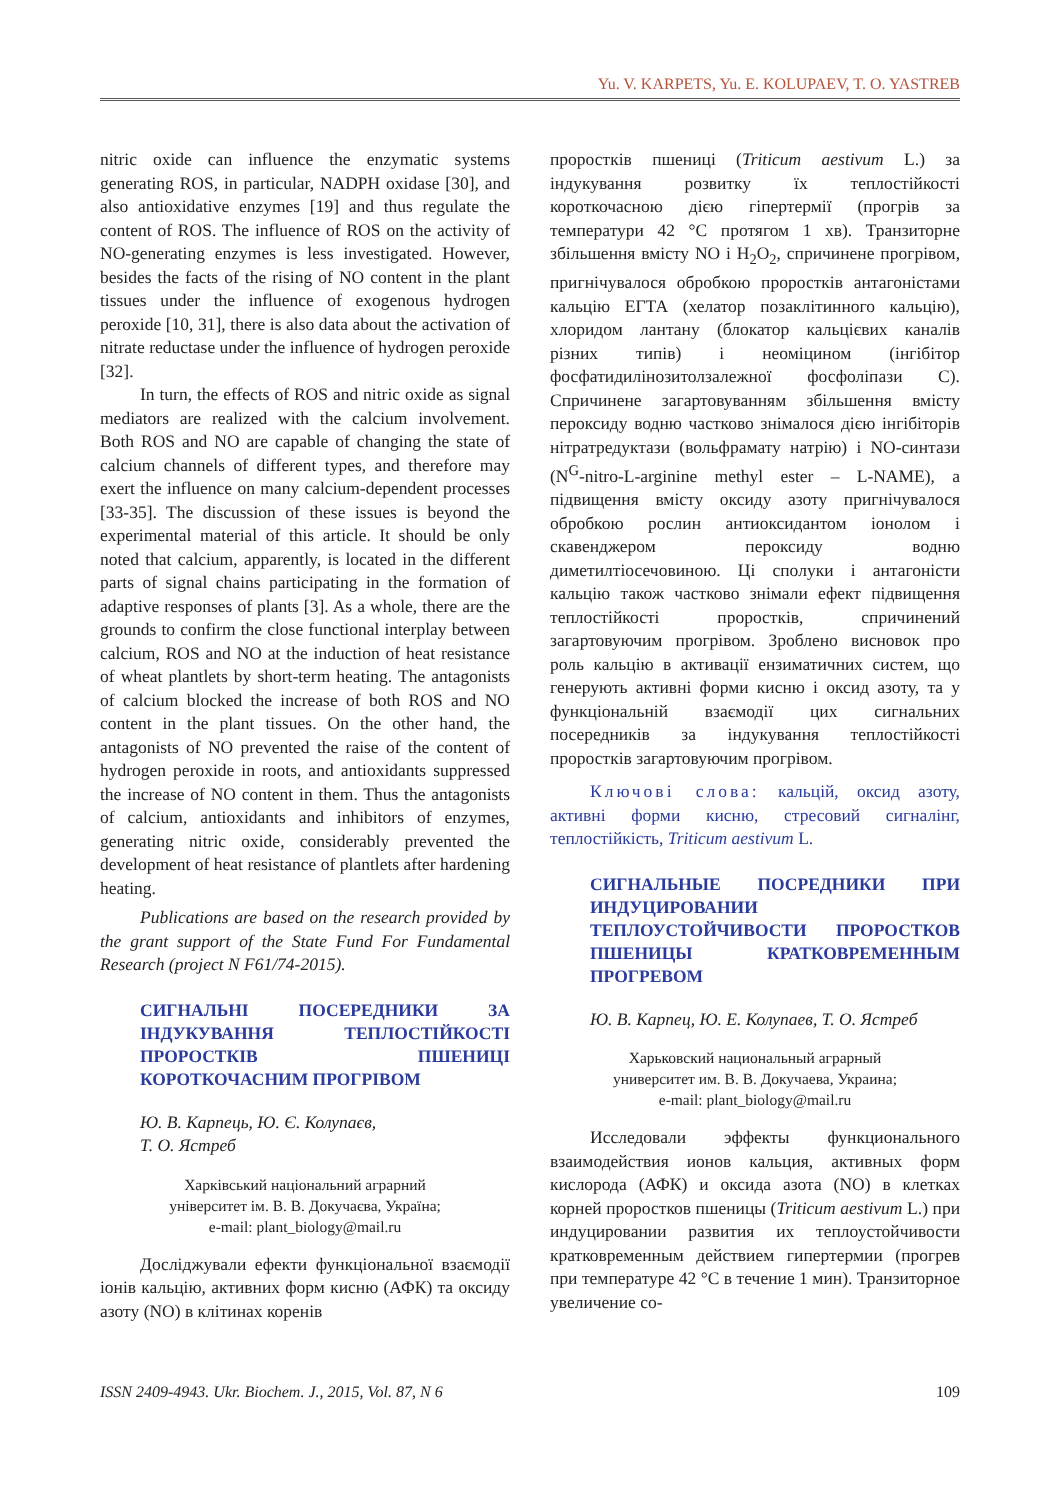Yu. V. KARPETS, Yu. E. KOLUPAEV, T. O. YASTREB
nitric oxide can influence the enzymatic systems generating ROS, in particular, NADPH oxidase [30], and also antioxidative enzymes [19] and thus regulate the content of ROS. The influence of ROS on the activity of NO-generating enzymes is less investigated. However, besides the facts of the rising of NO content in the plant tissues under the influence of exogenous hydrogen peroxide [10, 31], there is also data about the activation of nitrate reductase under the influence of hydrogen peroxide [32].
In turn, the effects of ROS and nitric oxide as signal mediators are realized with the calcium involvement. Both ROS and NO are capable of changing the state of calcium channels of different types, and therefore may exert the influence on many calcium-dependent processes [33-35]. The discussion of these issues is beyond the experimental material of this article. It should be only noted that calcium, apparently, is located in the different parts of signal chains participating in the formation of adaptive responses of plants [3]. As a whole, there are the grounds to confirm the close functional interplay between calcium, ROS and NO at the induction of heat resistance of wheat plantlets by short-term heating. The antagonists of calcium blocked the increase of both ROS and NO content in the plant tissues. On the other hand, the antagonists of NO prevented the raise of the content of hydrogen peroxide in roots, and antioxidants suppressed the increase of NO content in them. Thus the antagonists of calcium, antioxidants and inhibitors of enzymes, generating nitric oxide, considerably prevented the development of heat resistance of plantlets after hardening heating.
Publications are based on the research provided by the grant support of the State Fund For Fundamental Research (project N F61/74-2015).
СИГНАЛЬНІ ПОСЕРЕДНИКИ ЗА ІНДУКУВАННЯ ТЕПЛОСТІЙКОСТІ ПРОРОСТКІВ ПШЕНИЦІ КОРОТКОЧАСНИМ ПРОГРІВОМ
Ю. В. Карпець, Ю. Є. Колупаєв,
Т. О. Ястреб
Харківський національний аграрний
університет ім. В. В. Докучаєва, Україна;
e-mail: plant_biology@mail.ru
Досліджували ефекти функціональної взаємодії іонів кальцію, активних форм кисню (АФК) та оксиду азоту (NO) в клітинах коренів
проростків пшениці (Triticum aestivum L.) за індукування розвитку їх теплостійкості короткочасною дією гіпертермії (прогрів за температури 42 °С протягом 1 хв). Транзиторне збільшення вмісту NO і H<sub>2</sub>O<sub>2</sub>, спричинене прогрівом, пригнічувалося обробкою проростків антагоністами кальцію ЕГТА (хелатор позаклітинного кальцію), хлоридом лантану (блокатор кальцієвих каналів різних типів) і неоміцином (інгібітор фосфатидилінозитолзалежної фосфоліпази С). Спричинене загартовуванням збільшення вмісту пероксиду водню частково знімалося дією інгібіторів нітратредуктази (вольфрамату натрію) і NO-синтази (N<sup>G</sup>-nitro-L-arginine methyl ester – L-NAME), а підвищення вмісту оксиду азоту пригнічувалося обробкою рослин антиоксидантом іонолом і скавенджером пероксиду водню диметилтіосечовиною. Ці сполуки і антагоністи кальцію також частково знімали ефект підвищення теплостійкості проростків, спричинений загартовуючим прогрівом. Зроблено висновок про роль кальцію в активації ензиматичних систем, що генерують активні форми кисню і оксид азоту, та у функціональній взаємодії цих сигнальних посередників за індукування теплостійкості проростків загартовуючим прогрівом.
Ключові слова: кальцій, оксид азоту, активні форми кисню, стресовий сигналінг, теплостійкість, Triticum aestivum L.
СИГНАЛЬНЫЕ ПОСРЕДНИКИ ПРИ ИНДУЦИРОВАНИИ ТЕПЛОУСТОЙЧИВОСТИ ПРОРОСТКОВ ПШЕНИЦЫ КРАТКОВРЕМЕННЫМ ПРОГРЕВОМ
Ю. В. Карпец, Ю. Е. Колупаев, Т. О. Ястреб
Харьковский национальный аграрный
университет им. В. В. Докучаева, Украина;
e-mail: plant_biology@mail.ru
Исследовали эффекты функционального взаимодействия ионов кальция, активных форм кислорода (АФК) и оксида азота (NO) в клетках корней проростков пшеницы (Triticum aestivum L.) при индуцировании развития их теплоустойчивости кратковременным действием гипертермии (прогрев при температуре 42 °С в течение 1 мин). Транзиторное увеличение со-
ISSN 2409-4943. Ukr. Biochem. J., 2015, Vol. 87, N 6 109